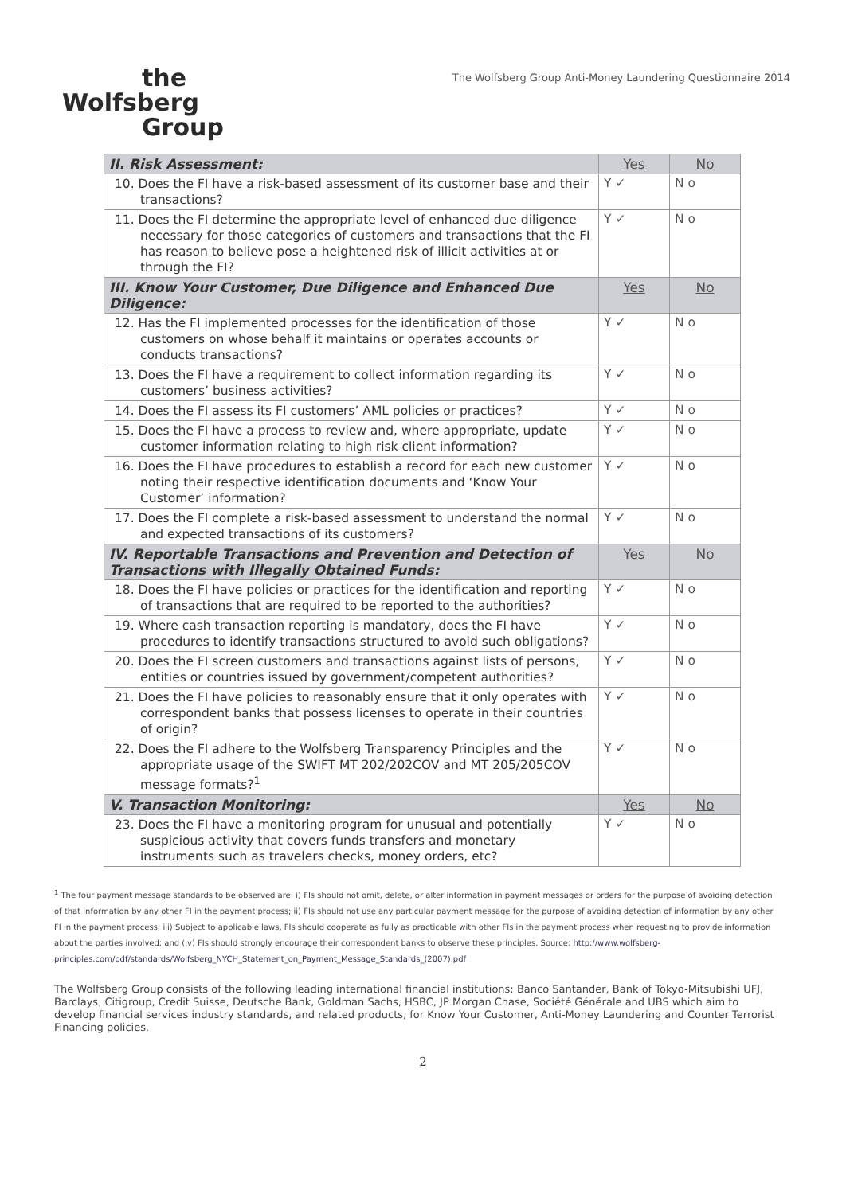the
Wolfsberg
Group
The Wolfsberg Group Anti-Money Laundering Questionnaire 2014
| II. Risk Assessment: | Yes | No |
| --- | --- | --- |
| 10. Does the FI have a risk-based assessment of its customer base and their transactions? | Y ✓ | N o |
| 11. Does the FI determine the appropriate level of enhanced due diligence necessary for those categories of customers and transactions that the FI has reason to believe pose a heightened risk of illicit activities at or through the FI? | Y ✓ | N o |
| III. Know Your Customer, Due Diligence and Enhanced Due Diligence: | Yes | No |
| 12. Has the FI implemented processes for the identification of those customers on whose behalf it maintains or operates accounts or conducts transactions? | Y ✓ | N o |
| 13. Does the FI have a requirement to collect information regarding its customers’ business activities? | Y ✓ | N o |
| 14. Does the FI assess its FI customers’ AML policies or practices? | Y ✓ | N o |
| 15. Does the FI have a process to review and, where appropriate, update customer information relating to high risk client information? | Y ✓ | N o |
| 16. Does the FI have procedures to establish a record for each new customer noting their respective identification documents and ‘Know Your Customer’ information? | Y ✓ | N o |
| 17. Does the FI complete a risk-based assessment to understand the normal and expected transactions of its customers? | Y ✓ | N o |
| IV. Reportable Transactions and Prevention and Detection of Transactions with Illegally Obtained Funds: | Yes | No |
| 18. Does the FI have policies or practices for the identification and reporting of transactions that are required to be reported to the authorities? | Y ✓ | N o |
| 19. Where cash transaction reporting is mandatory, does the FI have procedures to identify transactions structured to avoid such obligations? | Y ✓ | N o |
| 20. Does the FI screen customers and transactions against lists of persons, entities or countries issued by government/competent authorities? | Y ✓ | N o |
| 21. Does the FI have policies to reasonably ensure that it only operates with correspondent banks that possess licenses to operate in their countries of origin? | Y ✓ | N o |
| 22. Does the FI adhere to the Wolfsberg Transparency Principles and the appropriate usage of the SWIFT MT 202/202COV and MT 205/205COV message formats?<sup>1</sup> | Y ✓ | N o |
| V. Transaction Monitoring: | Yes | No |
| 23. Does the FI have a monitoring program for unusual and potentially suspicious activity that covers funds transfers and monetary instruments such as travelers checks, money orders, etc? | Y ✓ | N o |
<sup>1</sup> The four payment message standards to be observed are: i) FIs should not omit, delete, or alter information in payment messages or orders for the purpose of avoiding detection of that information by any other FI in the payment process; ii) FIs should not use any particular payment message for the purpose of avoiding detection of information by any other FI in the payment process; iii) Subject to applicable laws, FIs should cooperate as fully as practicable with other FIs in the payment process when requesting to provide information about the parties involved; and (iv) FIs should strongly encourage their correspondent banks to observe these principles. Source: http://www.wolfsberg-principles.com/pdf/standards/Wolfsberg_NYCH_Statement_on_Payment_Message_Standards_(2007).pdf
The Wolfsberg Group consists of the following leading international financial institutions: Banco Santander, Bank of Tokyo-Mitsubishi UFJ, Barclays, Citigroup, Credit Suisse, Deutsche Bank, Goldman Sachs, HSBC, JP Morgan Chase, Société Générale and UBS which aim to develop financial services industry standards, and related products, for Know Your Customer, Anti-Money Laundering and Counter Terrorist Financing policies.
2